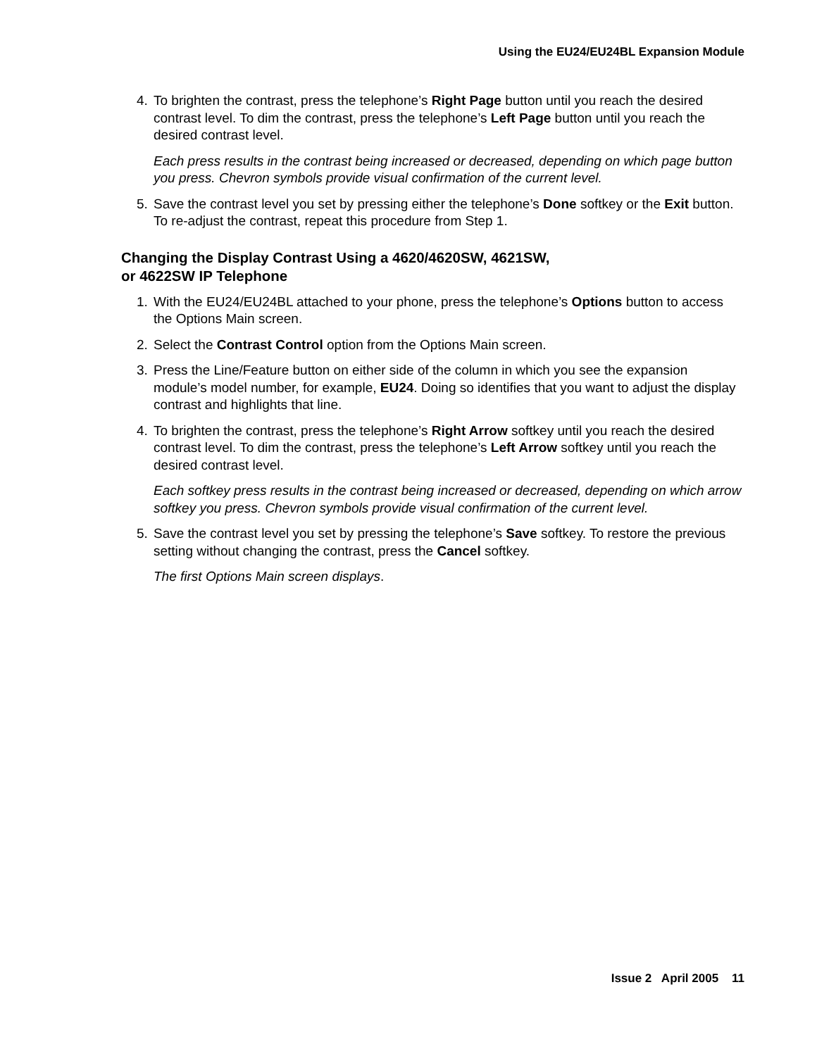Using the EU24/EU24BL Expansion Module
4. To brighten the contrast, press the telephone’s Right Page button until you reach the desired contrast level. To dim the contrast, press the telephone’s Left Page button until you reach the desired contrast level.
Each press results in the contrast being increased or decreased, depending on which page button you press. Chevron symbols provide visual confirmation of the current level.
5. Save the contrast level you set by pressing either the telephone’s Done softkey or the Exit button. To re-adjust the contrast, repeat this procedure from Step 1.
Changing the Display Contrast Using a 4620/4620SW, 4621SW,
or 4622SW IP Telephone
1. With the EU24/EU24BL attached to your phone, press the telephone’s Options button to access the Options Main screen.
2. Select the Contrast Control option from the Options Main screen.
3. Press the Line/Feature button on either side of the column in which you see the expansion module’s model number, for example, EU24. Doing so identifies that you want to adjust the display contrast and highlights that line.
4. To brighten the contrast, press the telephone’s Right Arrow softkey until you reach the desired contrast level. To dim the contrast, press the telephone’s Left Arrow softkey until you reach the desired contrast level.
Each softkey press results in the contrast being increased or decreased, depending on which arrow softkey you press. Chevron symbols provide visual confirmation of the current level.
5. Save the contrast level you set by pressing the telephone’s Save softkey. To restore the previous setting without changing the contrast, press the Cancel softkey.
The first Options Main screen displays.
Issue 2 April 2005 11